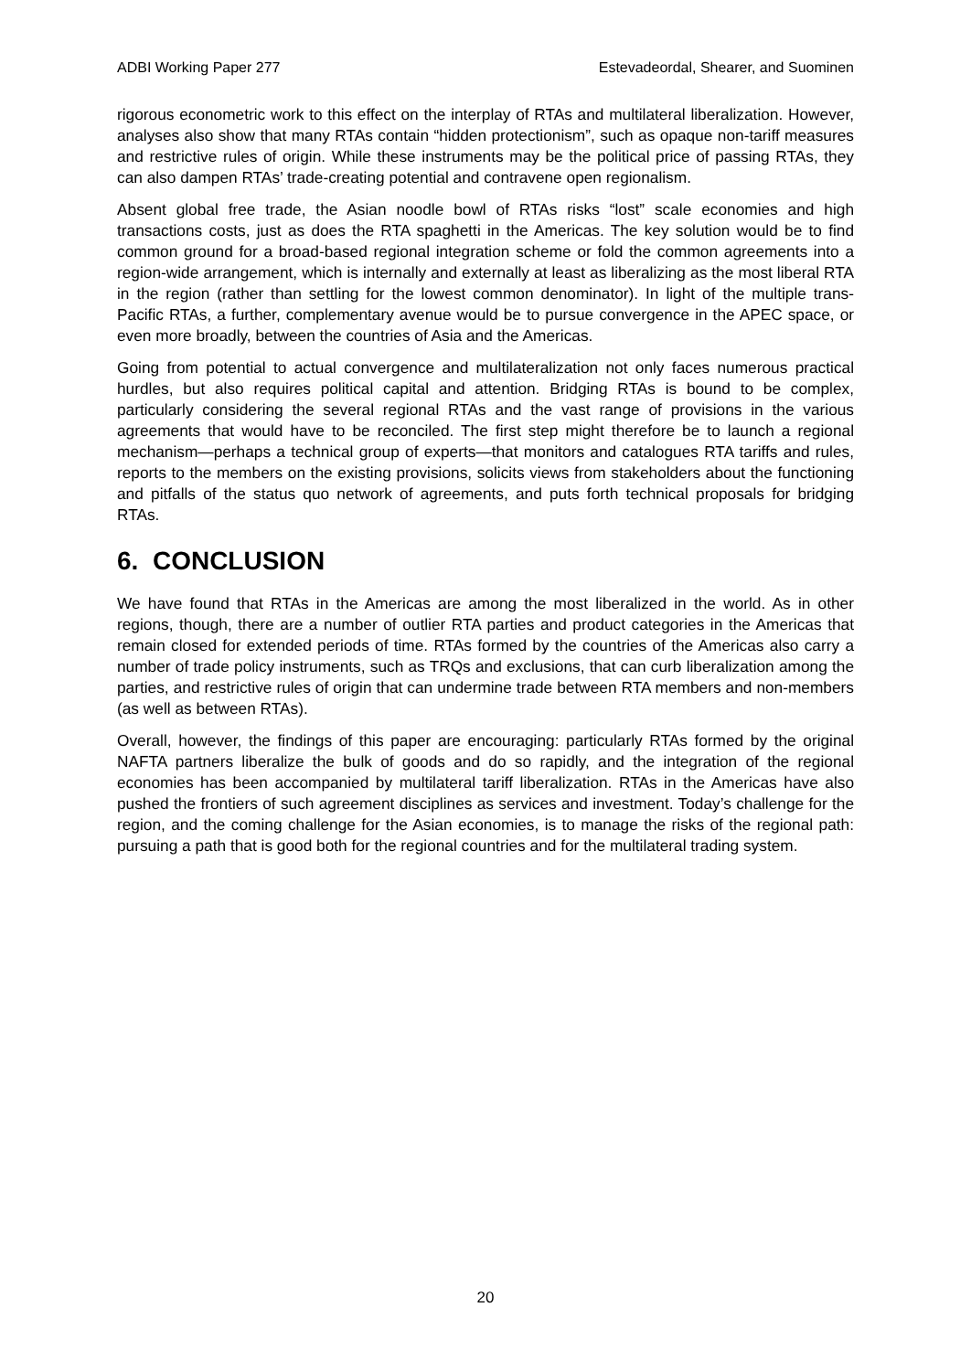ADBI Working Paper 277 Estevadeordal, Shearer, and Suominen
rigorous econometric work to this effect on the interplay of RTAs and multilateral liberalization. However, analyses also show that many RTAs contain “hidden protectionism”, such as opaque non-tariff measures and restrictive rules of origin. While these instruments may be the political price of passing RTAs, they can also dampen RTAs’ trade-creating potential and contravene open regionalism.
Absent global free trade, the Asian noodle bowl of RTAs risks “lost” scale economies and high transactions costs, just as does the RTA spaghetti in the Americas. The key solution would be to find common ground for a broad-based regional integration scheme or fold the common agreements into a region-wide arrangement, which is internally and externally at least as liberalizing as the most liberal RTA in the region (rather than settling for the lowest common denominator). In light of the multiple trans-Pacific RTAs, a further, complementary avenue would be to pursue convergence in the APEC space, or even more broadly, between the countries of Asia and the Americas.
Going from potential to actual convergence and multilateralization not only faces numerous practical hurdles, but also requires political capital and attention. Bridging RTAs is bound to be complex, particularly considering the several regional RTAs and the vast range of provisions in the various agreements that would have to be reconciled. The first step might therefore be to launch a regional mechanism—perhaps a technical group of experts—that monitors and catalogues RTA tariffs and rules, reports to the members on the existing provisions, solicits views from stakeholders about the functioning and pitfalls of the status quo network of agreements, and puts forth technical proposals for bridging RTAs.
6. CONCLUSION
We have found that RTAs in the Americas are among the most liberalized in the world. As in other regions, though, there are a number of outlier RTA parties and product categories in the Americas that remain closed for extended periods of time. RTAs formed by the countries of the Americas also carry a number of trade policy instruments, such as TRQs and exclusions, that can curb liberalization among the parties, and restrictive rules of origin that can undermine trade between RTA members and non-members (as well as between RTAs).
Overall, however, the findings of this paper are encouraging: particularly RTAs formed by the original NAFTA partners liberalize the bulk of goods and do so rapidly, and the integration of the regional economies has been accompanied by multilateral tariff liberalization. RTAs in the Americas have also pushed the frontiers of such agreement disciplines as services and investment. Today’s challenge for the region, and the coming challenge for the Asian economies, is to manage the risks of the regional path: pursuing a path that is good both for the regional countries and for the multilateral trading system.
20